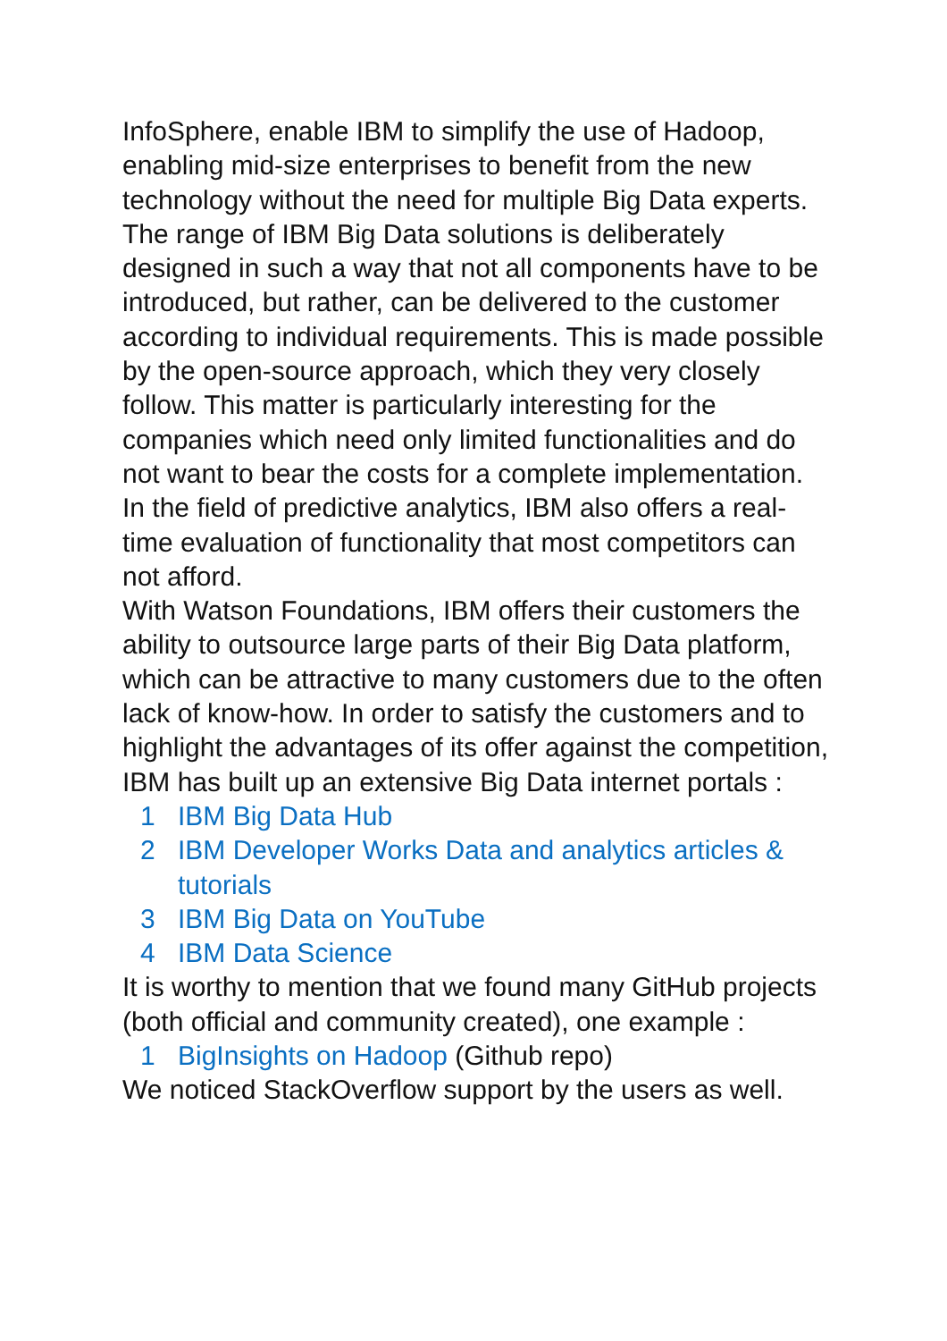InfoSphere, enable IBM to simplify the use of Hadoop, enabling mid-size enterprises to benefit from the new technology without the need for multiple Big Data experts.
The range of IBM Big Data solutions is deliberately designed in such a way that not all components have to be introduced, but rather, can be delivered to the customer according to individual requirements. This is made possible by the open-source approach, which they very closely follow. This matter is particularly interesting for the companies which need only limited functionalities and do not want to bear the costs for a complete implementation. In the field of predictive analytics, IBM also offers a real-time evaluation of functionality that most competitors can not afford.
With Watson Foundations, IBM offers their customers the ability to outsource large parts of their Big Data platform, which can be attractive to many customers due to the often lack of know-how. In order to satisfy the customers and to highlight the advantages of its offer against the competition, IBM has built up an extensive Big Data internet portals :
1 IBM Big Data Hub
2 IBM Developer Works Data and analytics articles & tutorials
3 IBM Big Data on YouTube
4 IBM Data Science
It is worthy to mention that we found many GitHub projects (both official and community created), one example :
1 BigInsights on Hadoop (Github repo)
We noticed StackOverflow support by the users as well.